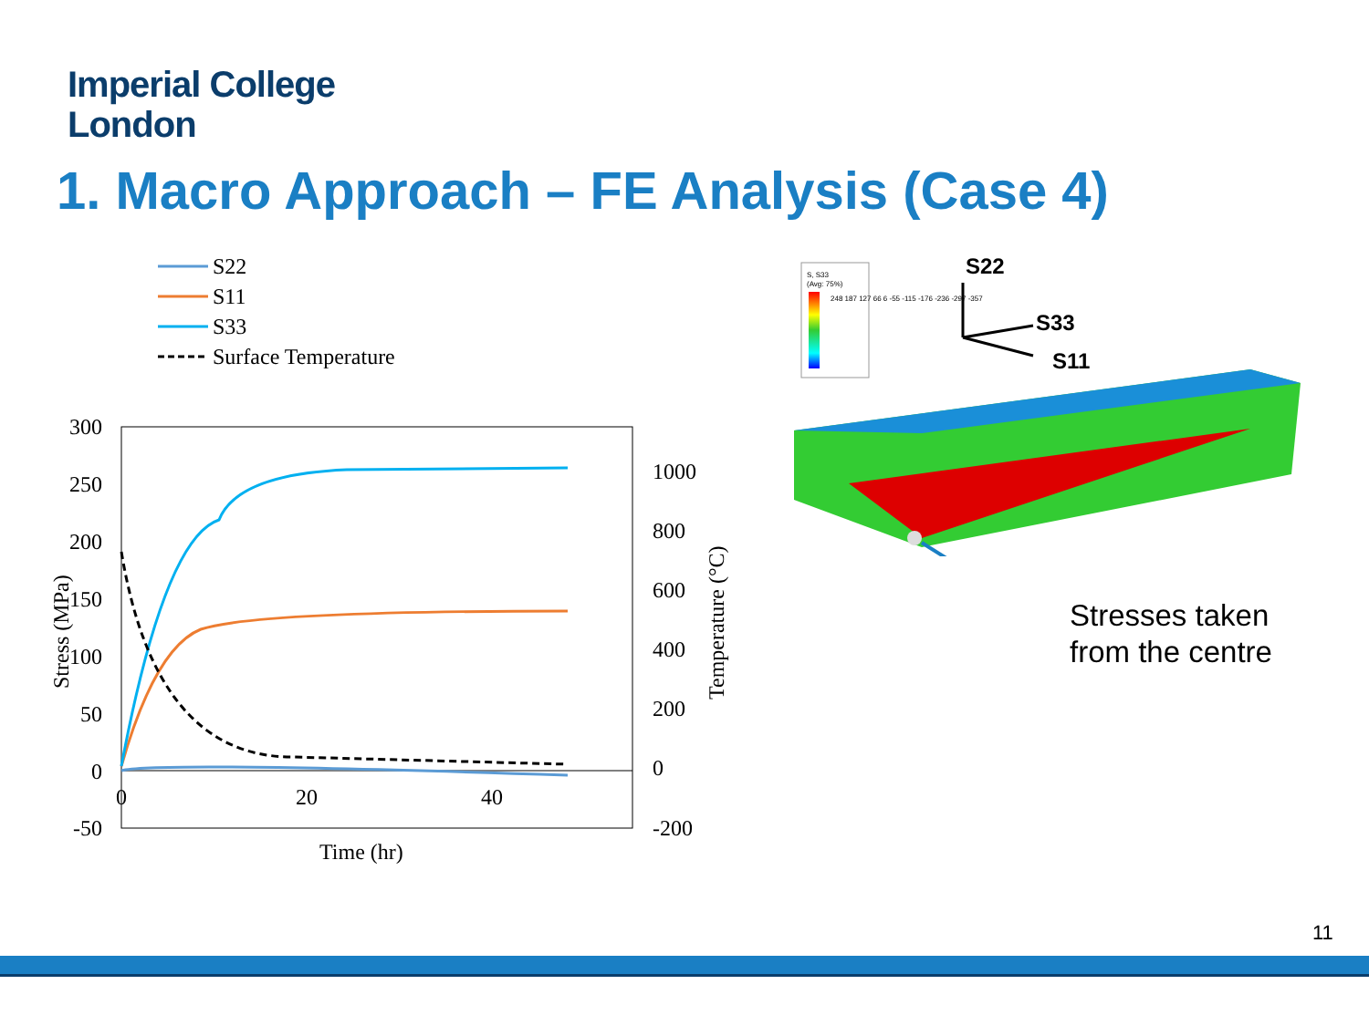Imperial College
London
1. Macro Approach – FE Analysis (Case 4)
S22
S11
S33
Surface Temperature
300
250
200
150
100
50
0
-50
1000
800
600
400
200
0
-200
0
20
40
Time (hr)
Stress (MPa)
Temperature (°C)
S, S33
(Avg: 75%)
248 187 127 66 6 -55 -115 -176 -236 -297 -357
S22
S33
S11
Stresses taken
from the centre
11